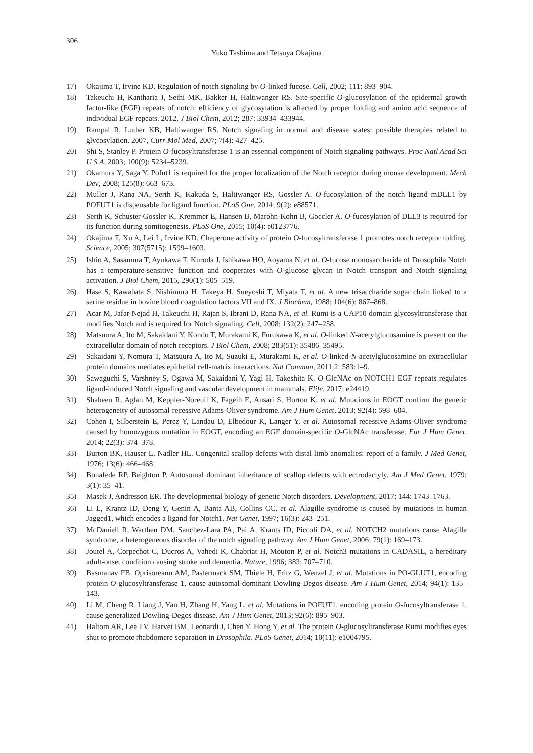306
Yuko Tashima and Tetsuya Okajima
17) Okajima T, Irvine KD. Regulation of notch signaling by O-linked fucose. Cell, 2002; 111: 893–904.
18) Takeuchi H, Kantharia J, Sethi MK, Bakker H, Haltiwanger RS. Site-specific O-glucosylation of the epidermal growth factor-like (EGF) repeats of notch: efficiency of glycosylation is affected by proper folding and amino acid sequence of individual EGF repeats. 2012, J Biol Chem, 2012; 287: 33934–433944.
19) Rampal R, Luther KB, Haltiwanger RS. Notch signaling in normal and disease states: possible therapies related to glycosylation. 2007, Curr Mol Med, 2007; 7(4): 427–425.
20) Shi S, Stanley P. Protein O-fucosyltransferase 1 is an essential component of Notch signaling pathways. Proc Natl Acad Sci U S A, 2003; 100(9): 5234–5239.
21) Okamura Y, Saga Y. Pofut1 is required for the proper localization of the Notch receptor during mouse development. Mech Dev, 2008; 125(8): 663–673.
22) Muller J, Rana NA, Serth K, Kakuda S, Haltiwanger RS, Gossler A. O-fucosylation of the notch ligand mDLL1 by POFUT1 is dispensable for ligand function. PLoS One, 2014; 9(2): e88571.
23) Serth K, Schuster-Gossler K, Kremmer E, Hansen B, Marohn-Kohn B, Goccler A. O-fucosylation of DLL3 is required for its function during somitogenesis. PLoS One, 2015; 10(4): e0123776.
24) Okajima T, Xu A, Lei L, Irvine KD. Chaperone activity of protein O-fucosyltransferase 1 promotes notch receptor folding. Science, 2005; 307(5715): 1599–1603.
25) Ishio A, Sasamura T, Ayukawa T, Kuroda J, Ishikawa HO, Aoyama N, et al. O-fucose monosaccharide of Drosophila Notch has a temperature-sensitive function and cooperates with O-glucose glycan in Notch transport and Notch signaling activation. J Biol Chem, 2015, 290(1): 505–519.
26) Hase S, Kawabata S, Nishimura H, Takeya H, Sueyoshi T, Miyata T, et al. A new trisaccharide sugar chain linked to a serine residue in bovine blood coagulation factors VII and IX. J Biochem, 1988; 104(6): 867–868.
27) Acar M, Jafar-Nejad H, Takeuchi H, Rajan S, Ibrani D, Rana NA, et al. Rumi is a CAP10 domain glycosyltransferase that modifies Notch and is required for Notch signaling. Cell, 2008; 132(2): 247–258.
28) Matsuura A, Ito M, Sakaidani Y, Kondo T, Murakami K, Furukawa K, et al. O-linked N-acetylglucosamine is present on the extracellular domain of notch receptors. J Biol Chem, 2008; 283(51): 35486–35495.
29) Sakaidani Y, Nomura T, Matsuura A, Ito M, Suzuki E, Murakami K, et al. O-linked-N-acetylglucosamine on extracellular protein domains mediates epithelial cell-matrix interactions. Nat Commun, 2011;2: 583:1–9.
30) Sawaguchi S, Varshney S, Ogawa M, Sakaidani Y, Yagi H, Takeshita K. O-GlcNAc on NOTCH1 EGF repeats regulates ligand-induced Notch signaling and vascular development in mammals. Elife, 2017; e24419.
31) Shaheen R, Aglan M, Keppler-Noreuil K, Fageih E, Ansari S, Horton K, et al. Mutations in EOGT confirm the genetic heterogeneity of autosomal-recessive Adams-Oliver syndrome. Am J Hum Genet, 2013; 92(4): 598–604.
32) Cohen I, Silberstein E, Perez Y, Landau D, Elbedour K, Langer Y, et al. Autosomal recessive Adams-Oliver syndrome caused by homozygous mutation in EOGT, encoding an EGF domain-specific O-GlcNAc transferase. Eur J Hum Genet, 2014; 22(3): 374–378.
33) Burton BK, Hauser L, Nadler HL. Congenital scallop defects with distal limb anomalies: report of a family. J Med Genet, 1976; 13(6): 466–468.
34) Bonafede RP, Beighton P. Autosomal dominant inheritance of scallop defects with ectrodactyly. Am J Med Genet, 1979; 3(1): 35–41.
35) Masek J, Andresson ER. The developmental biology of genetic Notch disorders. Development, 2017; 144: 1743–1763.
36) Li L, Krantz ID, Deng Y, Genin A, Banta AB, Collins CC, et al. Alagille syndrome is caused by mutations in human Jagged1, which encodes a ligand for Notch1. Nat Genet, 1997; 16(3): 243–251.
37) McDaniell R, Warthen DM, Sanchez-Lara PA, Pai A, Krants ID, Piccoli DA, et al. NOTCH2 mutations cause Alagille syndrome, a heterogeneous disorder of the notch signaling pathway. Am J Hum Genet, 2006; 79(1): 169–173.
38) Joutel A, Corpechot C, Ducros A, Vahedi K, Chabriat H, Mouton P, et al. Notch3 mutations in CADASIL, a hereditary adult-onset condition causing stroke and dementia. Nature, 1996; 383: 707–710.
39) Basmanav FB, Oprisoreanu AM, Pastermack SM, Thiele H, Fritz G, Wenzel J, et al. Mutations in PO-GLUT1, encoding protein O-glucosyltransferase 1, cause autosomal-dominant Dowling-Degos disease. Am J Hum Genet, 2014; 94(1): 135–143.
40) Li M, Cheng R, Liang J, Yan H, Zhang H, Yang L, et al. Mutations in POFUT1, encoding protein O-fucosyltransferase 1, cause generalized Dowling-Degos disease. Am J Hum Genet, 2013; 92(6): 895–903.
41) Haltom AR, Lee TV, Harvet BM, Leonardi J, Chen Y, Hong Y, et al. The protein O-glucosyltransferase Rumi modifies eyes shut to promote rhabdomere separation in Drosophila. PLoS Genet, 2014; 10(11): e1004795.